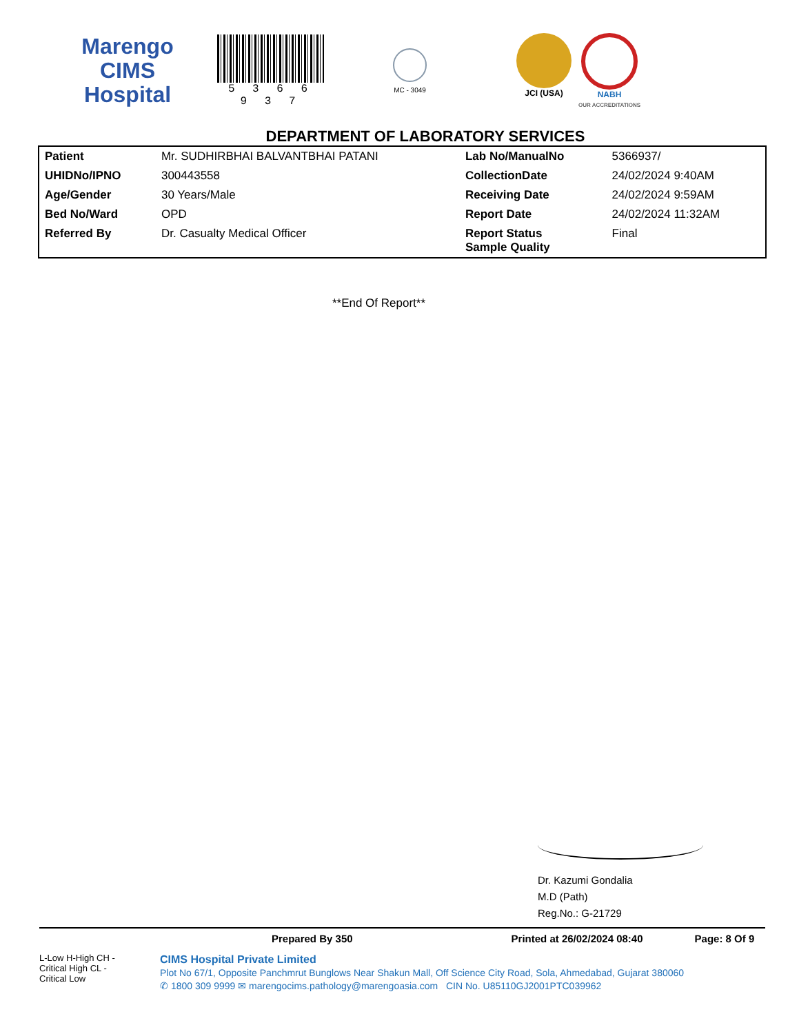Marengo CIMS
Hospital
5 3 6 6 9 3 7
MC - 3049
JCI (USA) NABH
OUR ACCREDITATIONS
DEPARTMENT OF LABORATORY SERVICES
| Patient | Mr. SUDHIRBHAI BALVANTBHAI PATANI | Lab No/ManualNo | 5366937/ |
| UHIDNo/IPNO | 300443558 | CollectionDate | 24/02/2024 9:40AM |
| Age/Gender | 30 Years/Male | Receiving Date | 24/02/2024 9:59AM |
| Bed No/Ward | OPD | Report Date | 24/02/2024 11:32AM |
| Referred By | Dr. Casualty Medical Officer | Report Status Sample Quality | Final |
**End Of Report**
Dr. Kazumi Gondalia
M.D (Path)
Reg.No.: G-21729
Prepared By 350 Printed at 26/02/2024 08:40 Page: 8 Of 9
L-Low H-High CH - Critical High CL - Critical Low
CIMS Hospital Private Limited
Plot No 67/1, Opposite Panchmrut Bunglows Near Shakun Mall, Off Science City Road, Sola, Ahmedabad, Gujarat 380060
✆ 1800 309 9999 ✉ marengocims.pathology@marengoasia.com CIN No. U85110GJ2001PTC039962